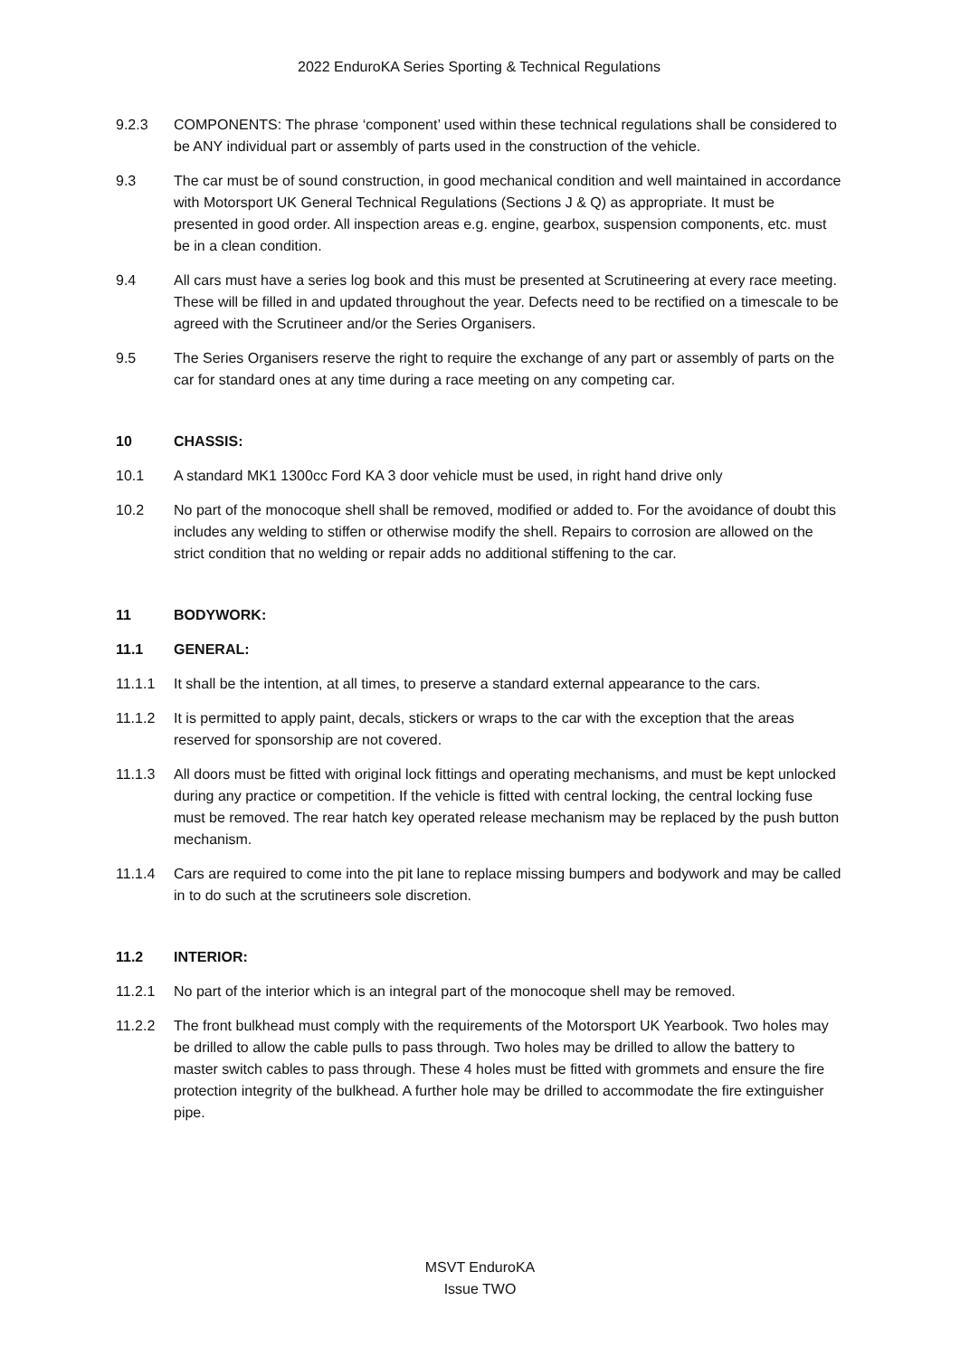2022 EnduroKA Series Sporting & Technical Regulations
9.2.3 COMPONENTS: The phrase ‘component’ used within these technical regulations shall be considered to be ANY individual part or assembly of parts used in the construction of the vehicle.
9.3 The car must be of sound construction, in good mechanical condition and well maintained in accordance with Motorsport UK General Technical Regulations (Sections J & Q) as appropriate. It must be presented in good order. All inspection areas e.g. engine, gearbox, suspension components, etc. must be in a clean condition.
9.4 All cars must have a series log book and this must be presented at Scrutineering at every race meeting. These will be filled in and updated throughout the year. Defects need to be rectified on a timescale to be agreed with the Scrutineer and/or the Series Organisers.
9.5 The Series Organisers reserve the right to require the exchange of any part or assembly of parts on the car for standard ones at any time during a race meeting on any competing car.
10 CHASSIS:
10.1 A standard MK1 1300cc Ford KA 3 door vehicle must be used, in right hand drive only
10.2 No part of the monocoque shell shall be removed, modified or added to. For the avoidance of doubt this includes any welding to stiffen or otherwise modify the shell. Repairs to corrosion are allowed on the strict condition that no welding or repair adds no additional stiffening to the car.
11 BODYWORK:
11.1 GENERAL:
11.1.1 It shall be the intention, at all times, to preserve a standard external appearance to the cars.
11.1.2 It is permitted to apply paint, decals, stickers or wraps to the car with the exception that the areas reserved for sponsorship are not covered.
11.1.3 All doors must be fitted with original lock fittings and operating mechanisms, and must be kept unlocked during any practice or competition. If the vehicle is fitted with central locking, the central locking fuse must be removed. The rear hatch key operated release mechanism may be replaced by the push button mechanism.
11.1.4 Cars are required to come into the pit lane to replace missing bumpers and bodywork and may be called in to do such at the scrutineers sole discretion.
11.2 INTERIOR:
11.2.1 No part of the interior which is an integral part of the monocoque shell may be removed.
11.2.2 The front bulkhead must comply with the requirements of the Motorsport UK Yearbook. Two holes may be drilled to allow the cable pulls to pass through. Two holes may be drilled to allow the battery to master switch cables to pass through. These 4 holes must be fitted with grommets and ensure the fire protection integrity of the bulkhead. A further hole may be drilled to accommodate the fire extinguisher pipe.
MSVT EnduroKA
Issue TWO